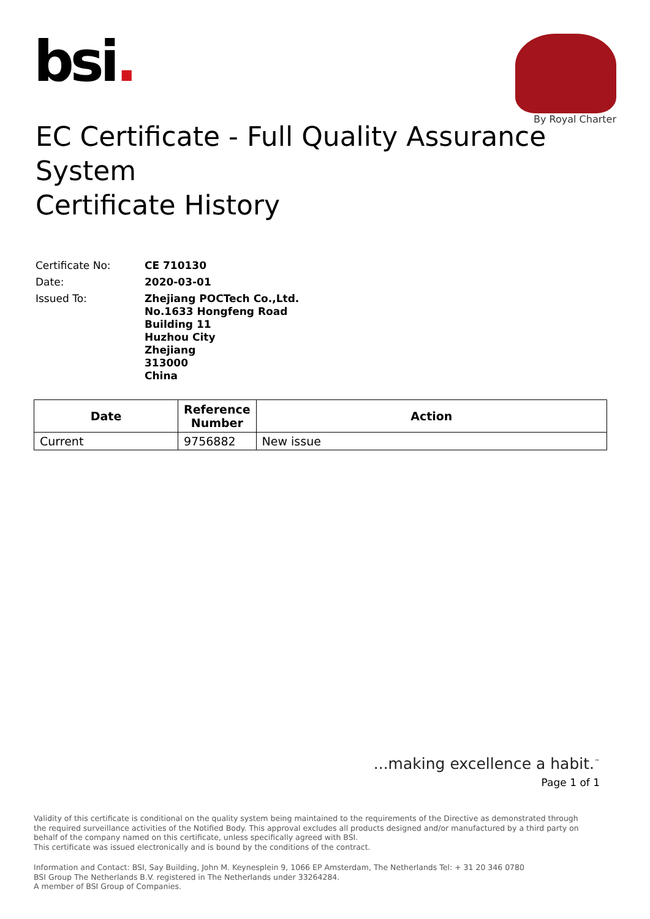bsi.
By Royal Charter
EC Certificate - Full Quality Assurance System
Certificate History
Certificate No:
CE 710130
Date:
2020-03-01
Issued To:
Zhejiang POCTech Co.,Ltd.
No.1633 Hongfeng Road
Building 11
Huzhou City
Zhejiang
313000
China
| Date | Reference Number | Action |
| --- | --- | --- |
| Current | 9756882 | New issue |
...making excellence a habit.<sup>™</sup>
Page 1 of 1
Validity of this certificate is conditional on the quality system being maintained to the requirements of the Directive as demonstrated through the required surveillance activities of the Notified Body. This approval excludes all products designed and/or manufactured by a third party on behalf of the company named on this certificate, unless specifically agreed with BSI.
This certificate was issued electronically and is bound by the conditions of the contract.
Information and Contact: BSI, Say Building, John M. Keynesplein 9, 1066 EP Amsterdam, The Netherlands Tel: + 31 20 346 0780
BSI Group The Netherlands B.V. registered in The Netherlands under 33264284.
A member of BSI Group of Companies.